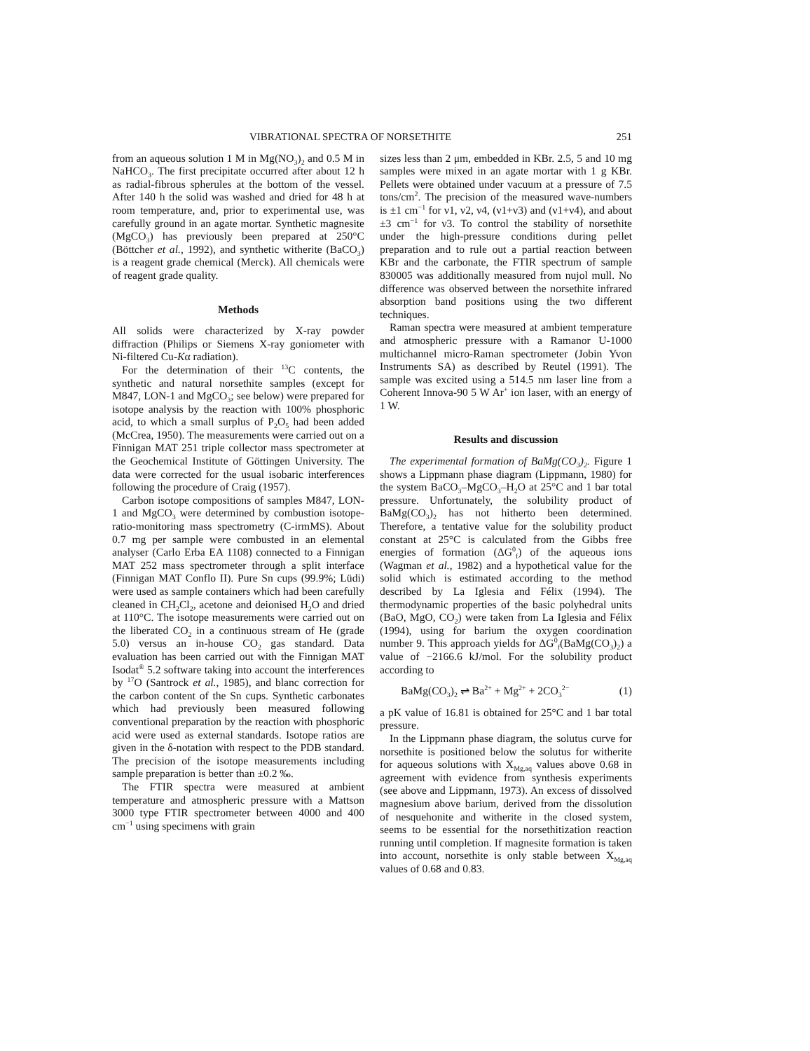VIBRATIONAL SPECTRA OF NORSETHITE 251
from an aqueous solution 1 M in Mg(NO<sub>3</sub>)<sub>2</sub> and 0.5 M in NaHCO<sub>3</sub>. The first precipitate occurred after about 12 h as radial-fibrous spherules at the bottom of the vessel. After 140 h the solid was washed and dried for 48 h at room temperature, and, prior to experimental use, was carefully ground in an agate mortar. Synthetic magnesite (MgCO<sub>3</sub>) has previously been prepared at 250°C (Böttcher et al., 1992), and synthetic witherite (BaCO<sub>3</sub>) is a reagent grade chemical (Merck). All chemicals were of reagent grade quality.
Methods
All solids were characterized by X-ray powder diffraction (Philips or Siemens X-ray goniometer with Ni-filtered Cu-Kα radiation).
For the determination of their <sup>13</sup>C contents, the synthetic and natural norsethite samples (except for M847, LON-1 and MgCO<sub>3</sub>; see below) were prepared for isotope analysis by the reaction with 100% phosphoric acid, to which a small surplus of P<sub>2</sub>O<sub>5</sub> had been added (McCrea, 1950). The measurements were carried out on a Finnigan MAT 251 triple collector mass spectrometer at the Geochemical Institute of Göttingen University. The data were corrected for the usual isobaric interferences following the procedure of Craig (1957).
Carbon isotope compositions of samples M847, LON-1 and MgCO<sub>3</sub> were determined by combustion isotope-ratio-monitoring mass spectrometry (C-irmMS). About 0.7 mg per sample were combusted in an elemental analyser (Carlo Erba EA 1108) connected to a Finnigan MAT 252 mass spectrometer through a split interface (Finnigan MAT Conflo II). Pure Sn cups (99.9%; Lüdi) were used as sample containers which had been carefully cleaned in CH<sub>2</sub>Cl<sub>2</sub>, acetone and deionised H<sub>2</sub>O and dried at 110°C. The isotope measurements were carried out on the liberated CO<sub>2</sub> in a continuous stream of He (grade 5.0) versus an in-house CO<sub>2</sub> gas standard. Data evaluation has been carried out with the Finnigan MAT Isodat<sup>®</sup> 5.2 software taking into account the interferences by <sup>17</sup>O (Santrock et al., 1985), and blanc correction for the carbon content of the Sn cups. Synthetic carbonates which had previously been measured following conventional preparation by the reaction with phosphoric acid were used as external standards. Isotope ratios are given in the δ-notation with respect to the PDB standard. The precision of the isotope measurements including sample preparation is better than ±0.2 ‰.
The FTIR spectra were measured at ambient temperature and atmospheric pressure with a Mattson 3000 type FTIR spectrometer between 4000 and 400 cm<sup>−1</sup> using specimens with grain
sizes less than 2 μm, embedded in KBr. 2.5, 5 and 10 mg samples were mixed in an agate mortar with 1 g KBr. Pellets were obtained under vacuum at a pressure of 7.5 tons/cm<sup>2</sup>. The precision of the measured wave-numbers is ±1 cm<sup>−1</sup> for ν1, ν2, ν4, (ν1+ν3) and (ν1+ν4), and about ±3 cm<sup>−1</sup> for ν3. To control the stability of norsethite under the high-pressure conditions during pellet preparation and to rule out a partial reaction between KBr and the carbonate, the FTIR spectrum of sample 830005 was additionally measured from nujol mull. No difference was observed between the norsethite infrared absorption band positions using the two different techniques.
Raman spectra were measured at ambient temperature and atmospheric pressure with a Ramanor U-1000 multichannel micro-Raman spectrometer (Jobin Yvon Instruments SA) as described by Reutel (1991). The sample was excited using a 514.5 nm laser line from a Coherent Innova-90 5 W Ar<sup>+</sup> ion laser, with an energy of 1 W.
Results and discussion
The experimental formation of BaMg(CO<sub>3</sub>)<sub>2</sub>. Figure 1 shows a Lippmann phase diagram (Lippmann, 1980) for the system BaCO<sub>3</sub>–MgCO<sub>3</sub>–H<sub>2</sub>O at 25°C and 1 bar total pressure. Unfortunately, the solubility product of BaMg(CO<sub>3</sub>)<sub>2</sub> has not hitherto been determined. Therefore, a tentative value for the solubility product constant at 25°C is calculated from the Gibbs free energies of formation (ΔG<sup>0</sup><sub>f</sub>) of the aqueous ions (Wagman et al., 1982) and a hypothetical value for the solid which is estimated according to the method described by La Iglesia and Félix (1994). The thermodynamic properties of the basic polyhedral units (BaO, MgO, CO<sub>2</sub>) were taken from La Iglesia and Félix (1994), using for barium the oxygen coordination number 9. This approach yields for ΔG<sup>0</sup><sub>f</sub>(BaMg(CO<sub>3</sub>)<sub>2</sub>) a value of −2166.6 kJ/mol. For the solubility product according to
BaMg(CO<sub>3</sub>)<sub>2</sub> ⇌ Ba<sup>2+</sup> + Mg<sup>2+</sup> + 2CO<sub>3</sub><sup>2−</sup> (1)
a pK value of 16.81 is obtained for 25°C and 1 bar total pressure.
In the Lippmann phase diagram, the solutus curve for norsethite is positioned below the solutus for witherite for aqueous solutions with X<sub>Mg,aq</sub> values above 0.68 in agreement with evidence from synthesis experiments (see above and Lippmann, 1973). An excess of dissolved magnesium above barium, derived from the dissolution of nesquehonite and witherite in the closed system, seems to be essential for the norsethitization reaction running until completion. If magnesite formation is taken into account, norsethite is only stable between X<sub>Mg,aq</sub> values of 0.68 and 0.83.